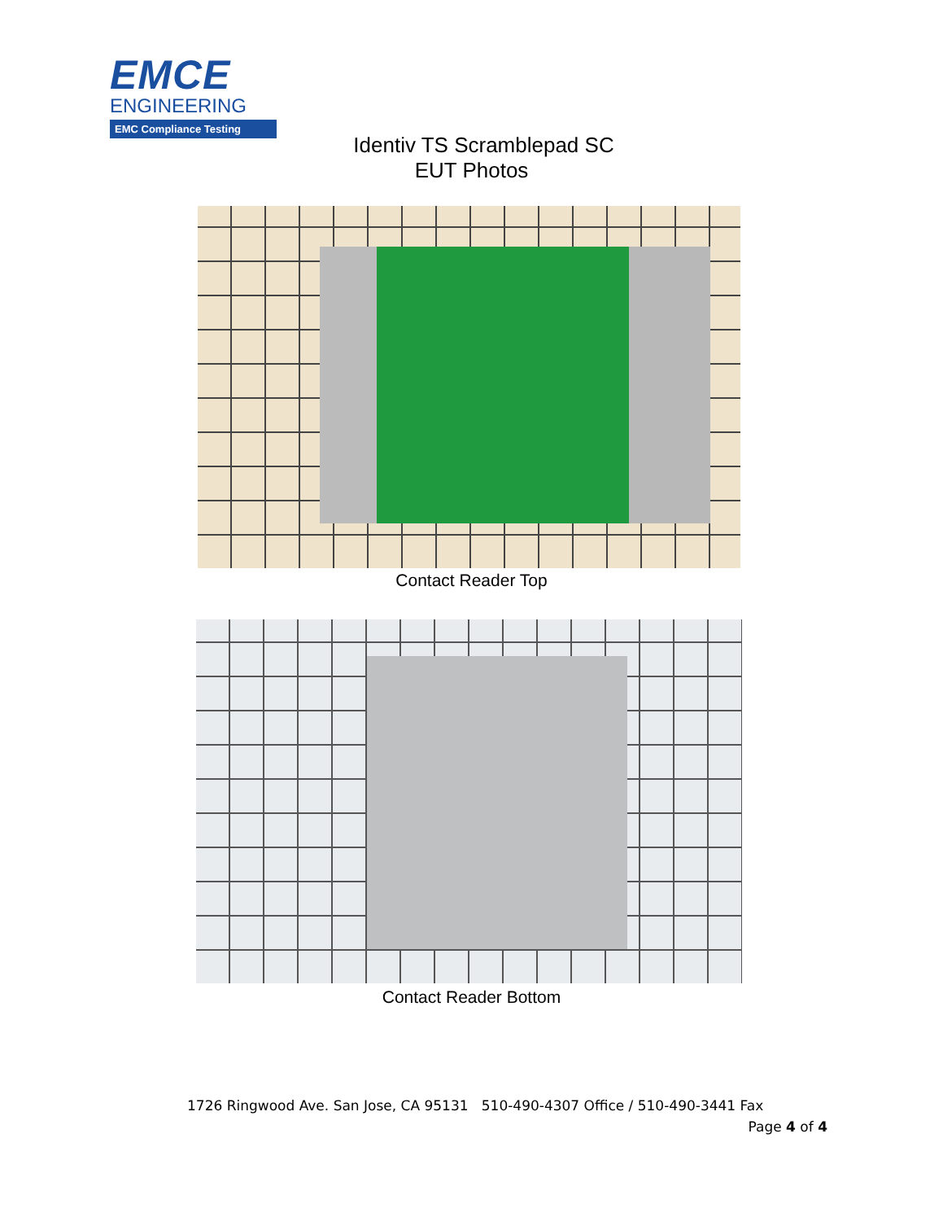EMCE
ENGINEERING
EMC Compliance Testing
Identiv TS Scramblepad SC
EUT Photos
Contact Reader Top
Contact Reader Bottom
1726 Ringwood Ave. San Jose, CA 95131 510-490-4307 Office / 510-490-3441 Fax
Page 4 of 4